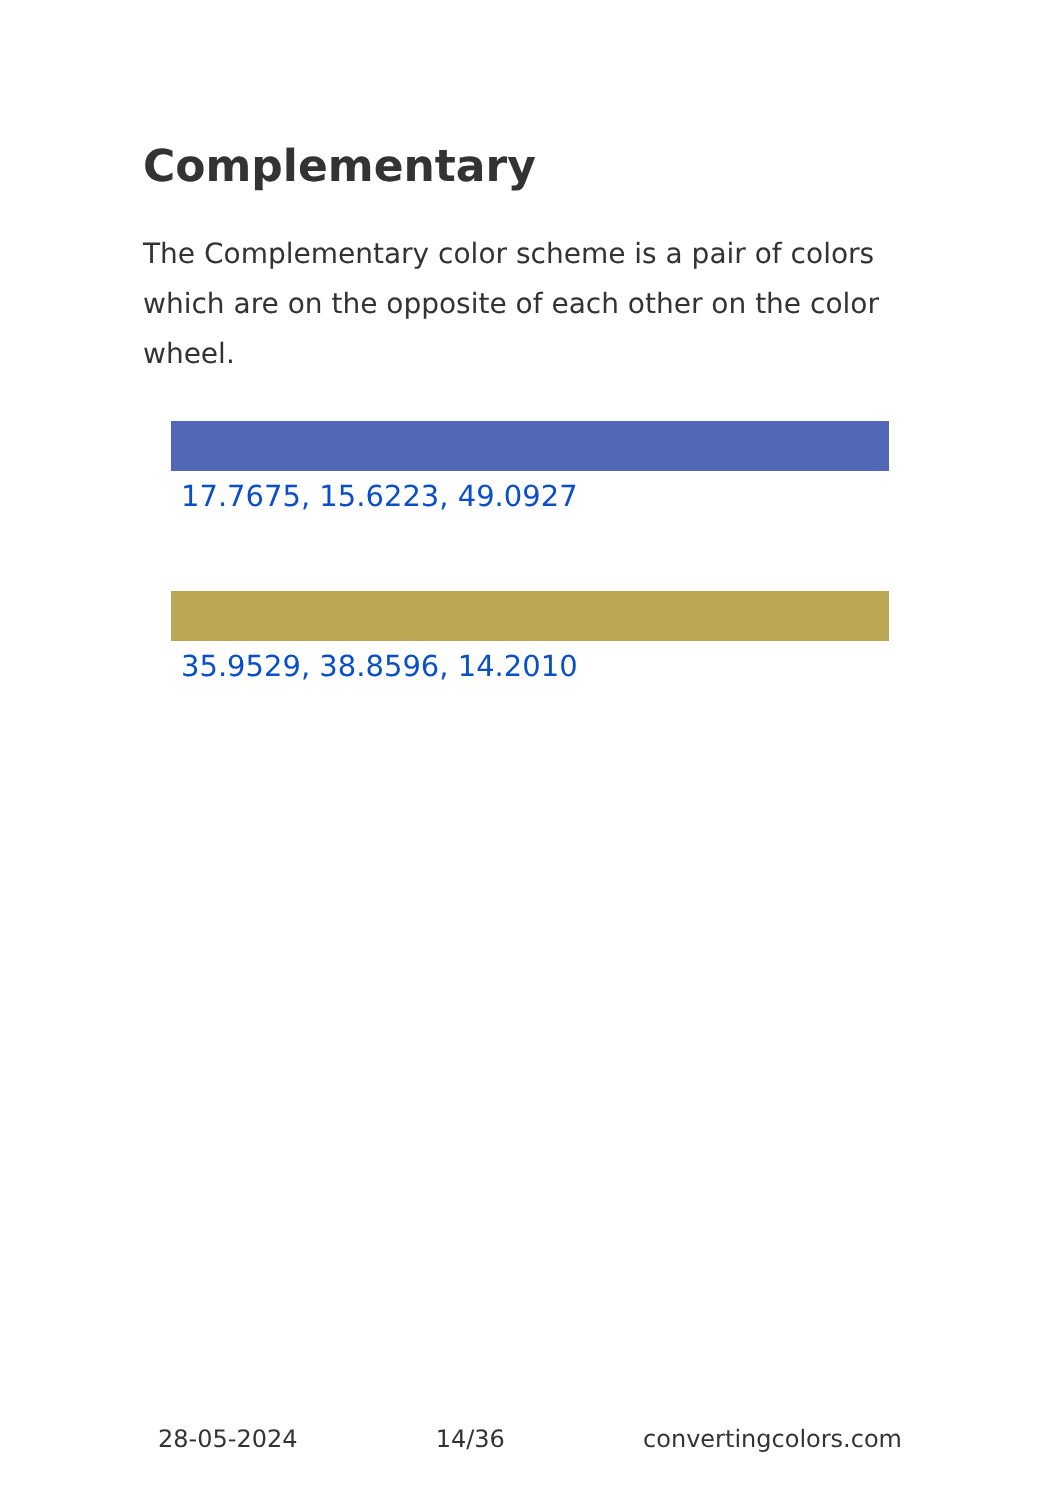Complementary
The Complementary color scheme is a pair of colors which are on the opposite of each other on the color wheel.
17.7675, 15.6223, 49.0927
35.9529, 38.8596, 14.2010
28-05-2024 14/36 convertingcolors.com